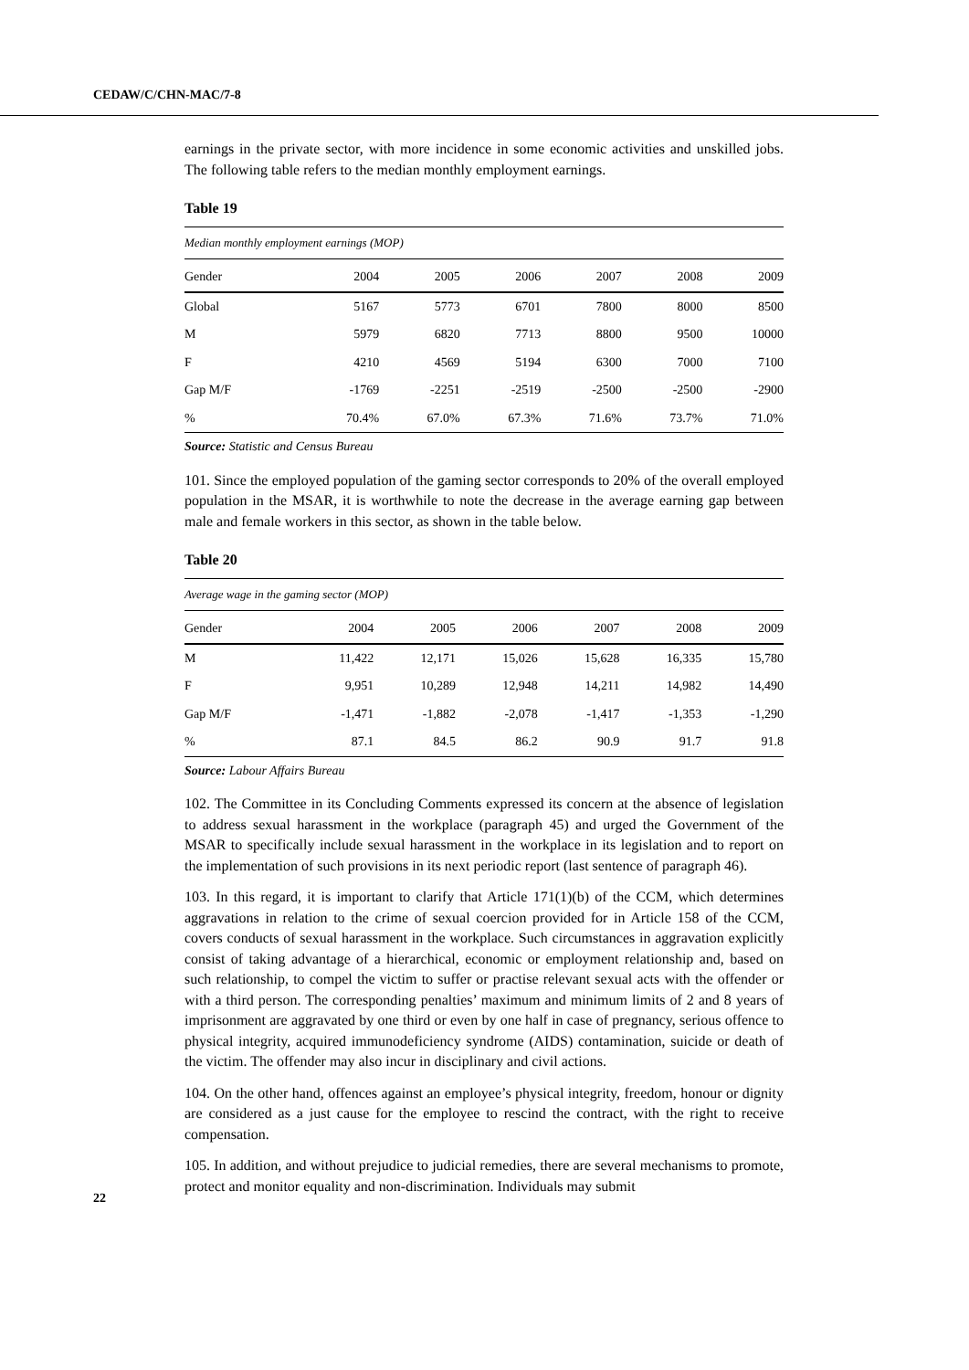CEDAW/C/CHN-MAC/7-8
earnings in the private sector, with more incidence in some economic activities and unskilled jobs. The following table refers to the median monthly employment earnings.
Table 19
| Median monthly employment earnings (MOP) | | | | | | |
| Gender | 2004 | 2005 | 2006 | 2007 | 2008 | 2009 |
| Global | 5167 | 5773 | 6701 | 7800 | 8000 | 8500 |
| M | 5979 | 6820 | 7713 | 8800 | 9500 | 10000 |
| F | 4210 | 4569 | 5194 | 6300 | 7000 | 7100 |
| Gap M/F | -1769 | -2251 | -2519 | -2500 | -2500 | -2900 |
| % | 70.4% | 67.0% | 67.3% | 71.6% | 73.7% | 71.0% |
Source: Statistic and Census Bureau
101. Since the employed population of the gaming sector corresponds to 20% of the overall employed population in the MSAR, it is worthwhile to note the decrease in the average earning gap between male and female workers in this sector, as shown in the table below.
Table 20
| Average wage in the gaming sector (MOP) | | | | | | |
| Gender | 2004 | 2005 | 2006 | 2007 | 2008 | 2009 |
| M | 11,422 | 12,171 | 15,026 | 15,628 | 16,335 | 15,780 |
| F | 9,951 | 10,289 | 12,948 | 14,211 | 14,982 | 14,490 |
| Gap M/F | -1,471 | -1,882 | -2,078 | -1,417 | -1,353 | -1,290 |
| % | 87.1 | 84.5 | 86.2 | 90.9 | 91.7 | 91.8 |
Source: Labour Affairs Bureau
102. The Committee in its Concluding Comments expressed its concern at the absence of legislation to address sexual harassment in the workplace (paragraph 45) and urged the Government of the MSAR to specifically include sexual harassment in the workplace in its legislation and to report on the implementation of such provisions in its next periodic report (last sentence of paragraph 46).
103. In this regard, it is important to clarify that Article 171(1)(b) of the CCM, which determines aggravations in relation to the crime of sexual coercion provided for in Article 158 of the CCM, covers conducts of sexual harassment in the workplace. Such circumstances in aggravation explicitly consist of taking advantage of a hierarchical, economic or employment relationship and, based on such relationship, to compel the victim to suffer or practise relevant sexual acts with the offender or with a third person. The corresponding penalties’ maximum and minimum limits of 2 and 8 years of imprisonment are aggravated by one third or even by one half in case of pregnancy, serious offence to physical integrity, acquired immunodeficiency syndrome (AIDS) contamination, suicide or death of the victim. The offender may also incur in disciplinary and civil actions.
104. On the other hand, offences against an employee’s physical integrity, freedom, honour or dignity are considered as a just cause for the employee to rescind the contract, with the right to receive compensation.
105. In addition, and without prejudice to judicial remedies, there are several mechanisms to promote, protect and monitor equality and non-discrimination. Individuals may submit
22